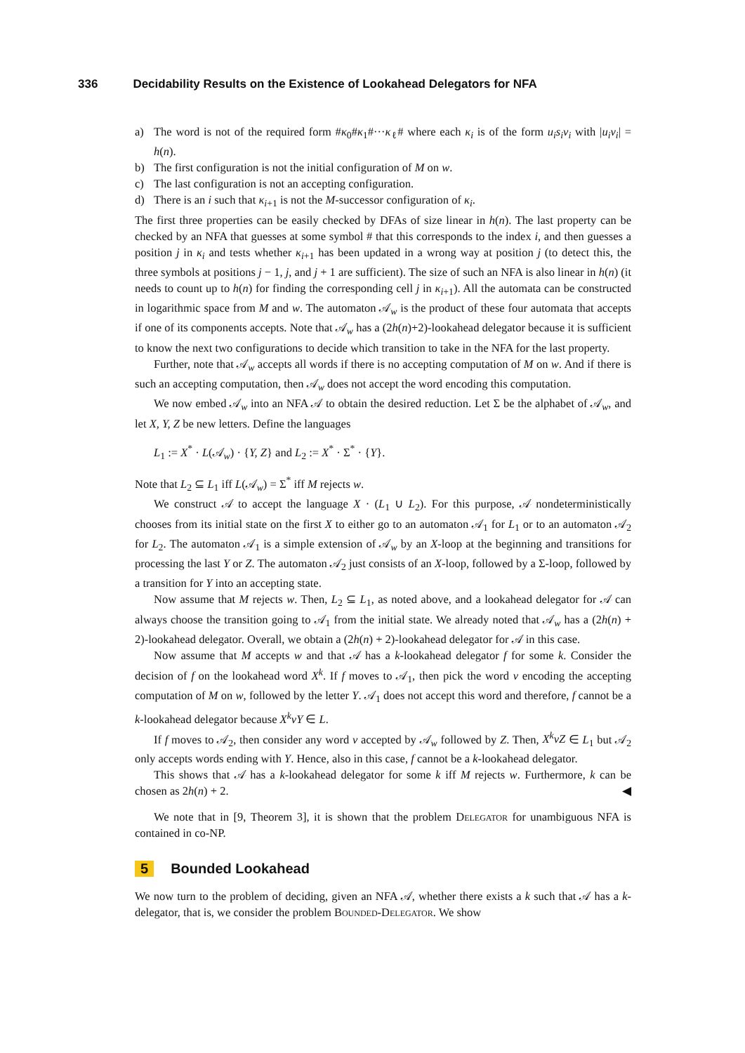336 Decidability Results on the Existence of Lookahead Delegators for NFA
a) The word is not of the required form #κ<sub>0</sub>#κ<sub>1</sub>#···κ<sub>ℓ</sub># where each κ<sub>i</sub> is of the form u<sub>i</sub>s<sub>i</sub>v<sub>i</sub> with |u<sub>i</sub>v<sub>i</sub>| = h(n).
b) The first configuration is not the initial configuration of M on w.
c) The last configuration is not an accepting configuration.
d) There is an i such that κ<sub>i+1</sub> is not the M-successor configuration of κ<sub>i</sub>.
The first three properties can be easily checked by DFAs of size linear in h(n). The last property can be checked by an NFA that guesses at some symbol # that this corresponds to the index i, and then guesses a position j in κ<sub>i</sub> and tests whether κ<sub>i+1</sub> has been updated in a wrong way at position j (to detect this, the three symbols at positions j − 1, j, and j + 1 are sufficient). The size of such an NFA is also linear in h(n) (it needs to count up to h(n) for finding the corresponding cell j in κ<sub>i+1</sub>). All the automata can be constructed in logarithmic space from M and w. The automaton 𝒜<sub>w</sub> is the product of these four automata that accepts if one of its components accepts. Note that 𝒜<sub>w</sub> has a (2h(n)+2)-lookahead delegator because it is sufficient to know the next two configurations to decide which transition to take in the NFA for the last property.
Further, note that 𝒜<sub>w</sub> accepts all words if there is no accepting computation of M on w. And if there is such an accepting computation, then 𝒜<sub>w</sub> does not accept the word encoding this computation.
We now embed 𝒜<sub>w</sub> into an NFA 𝒜 to obtain the desired reduction. Let Σ be the alphabet of 𝒜<sub>w</sub>, and let X, Y, Z be new letters. Define the languages
L<sub>1</sub> := X<sup>*</sup> · L(𝒜<sub>w</sub>) · {Y, Z} and L<sub>2</sub> := X<sup>*</sup> · Σ<sup>*</sup> · {Y}.
Note that L<sub>2</sub> ⊆ L<sub>1</sub> iff L(𝒜<sub>w</sub>) = Σ<sup>*</sup> iff M rejects w.
We construct 𝒜 to accept the language X · (L<sub>1</sub> ∪ L<sub>2</sub>). For this purpose, 𝒜 nondeterministically chooses from its initial state on the first X to either go to an automaton 𝒜<sub>1</sub> for L<sub>1</sub> or to an automaton 𝒜<sub>2</sub> for L<sub>2</sub>. The automaton 𝒜<sub>1</sub> is a simple extension of 𝒜<sub>w</sub> by an X-loop at the beginning and transitions for processing the last Y or Z. The automaton 𝒜<sub>2</sub> just consists of an X-loop, followed by a Σ-loop, followed by a transition for Y into an accepting state.
Now assume that M rejects w. Then, L<sub>2</sub> ⊆ L<sub>1</sub>, as noted above, and a lookahead delegator for 𝒜 can always choose the transition going to 𝒜<sub>1</sub> from the initial state. We already noted that 𝒜<sub>w</sub> has a (2h(n) + 2)-lookahead delegator. Overall, we obtain a (2h(n) + 2)-lookahead delegator for 𝒜 in this case.
Now assume that M accepts w and that 𝒜 has a k-lookahead delegator f for some k. Consider the decision of f on the lookahead word X<sup>k</sup>. If f moves to 𝒜<sub>1</sub>, then pick the word v encoding the accepting computation of M on w, followed by the letter Y. 𝒜<sub>1</sub> does not accept this word and therefore, f cannot be a k-lookahead delegator because X<sup>k</sup>vY ∈ L.
If f moves to 𝒜<sub>2</sub>, then consider any word v accepted by 𝒜<sub>w</sub> followed by Z. Then, X<sup>k</sup>vZ ∈ L<sub>1</sub> but 𝒜<sub>2</sub> only accepts words ending with Y. Hence, also in this case, f cannot be a k-lookahead delegator.
This shows that 𝒜 has a k-lookahead delegator for some k iff M rejects w. Furthermore, k can be chosen as 2h(n) + 2. ◀
We note that in [9, Theorem 3], it is shown that the problem Delegator for unambiguous NFA is contained in co-NP.
5 Bounded Lookahead
We now turn to the problem of deciding, given an NFA 𝒜, whether there exists a k such that 𝒜 has a k-delegator, that is, we consider the problem Bounded-Delegator. We show